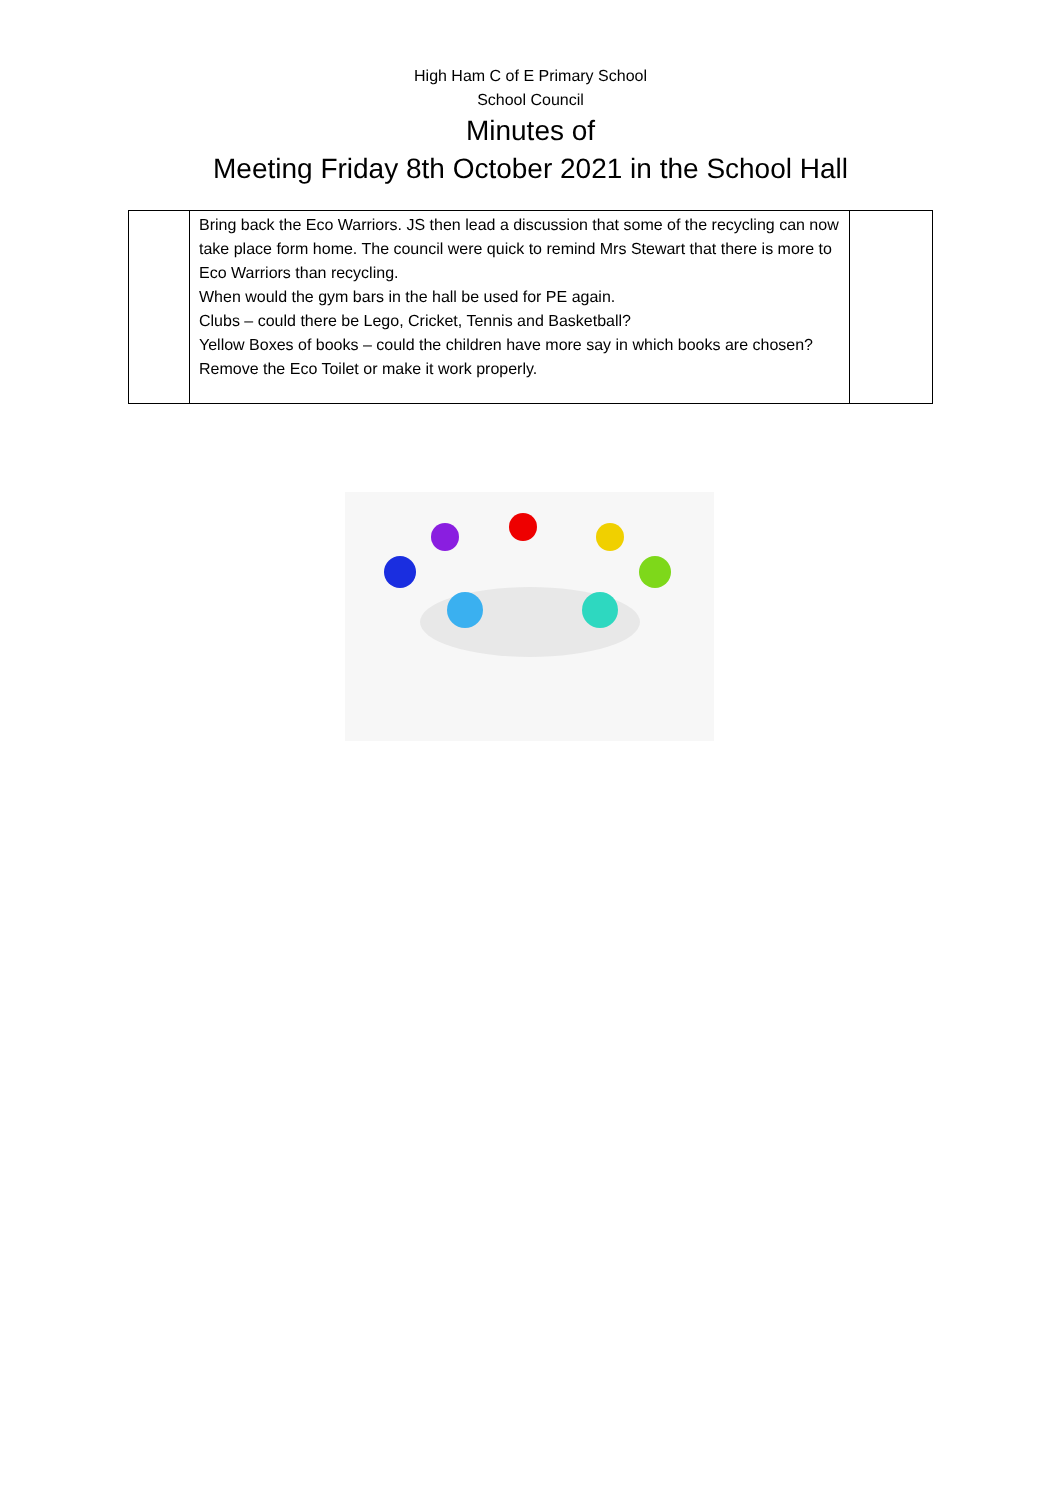High Ham C of E Primary School
School Council
Minutes of
Meeting Friday 8th October 2021 in the School Hall
| | Bring back the Eco Warriors. JS then lead a discussion that some of the recycling can now take place form home. The council were quick to remind Mrs Stewart that there is more to Eco Warriors than recycling. When would the gym bars in the hall be used for PE again. Clubs – could there be Lego, Cricket, Tennis and Basketball? Yellow Boxes of books – could the children have more say in which books are chosen? Remove the Eco Toilet or make it work properly. | |